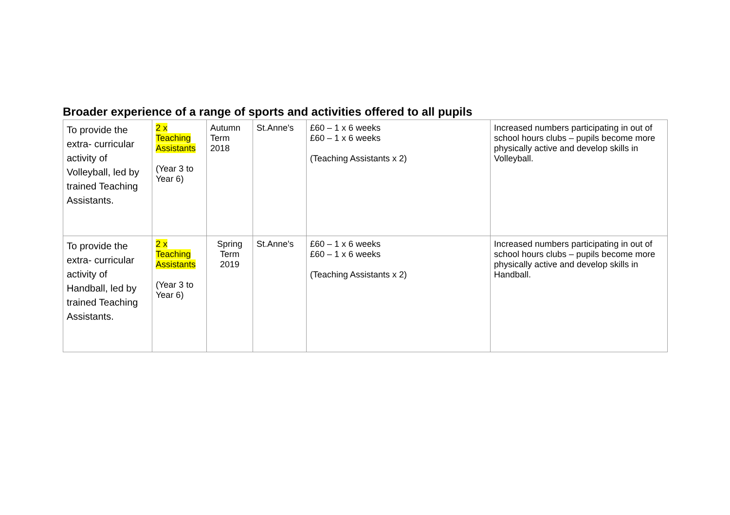Broader experience of a range of sports and activities offered to all pupils
| To provide the extra- curricular activity of Volleyball, led by trained Teaching Assistants. | 2 x Teaching Assistants (Year 3 to Year 6) | Autumn Term 2018 | St.Anne's | £60 – 1 x 6 weeks £60 – 1 x 6 weeks (Teaching Assistants x 2) | Increased numbers participating in out of school hours clubs – pupils become more physically active and develop skills in Volleyball. |
| To provide the extra- curricular activity of Handball, led by trained Teaching Assistants. | 2 x Teaching Assistants (Year 3 to Year 6) | Spring Term 2019 | St.Anne's | £60 – 1 x 6 weeks £60 – 1 x 6 weeks (Teaching Assistants x 2) | Increased numbers participating in out of school hours clubs – pupils become more physically active and develop skills in Handball. |